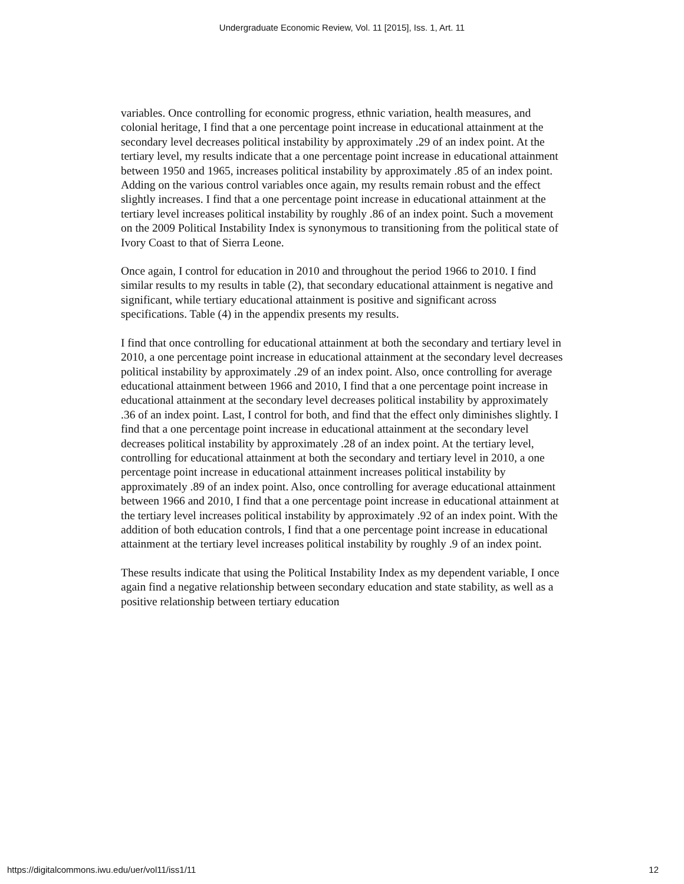Undergraduate Economic Review, Vol. 11 [2015], Iss. 1, Art. 11
variables. Once controlling for economic progress, ethnic variation, health measures, and colonial heritage, I find that a one percentage point increase in educational attainment at the secondary level decreases political instability by approximately .29 of an index point. At the tertiary level, my results indicate that a one percentage point increase in educational attainment between 1950 and 1965, increases political instability by approximately .85 of an index point. Adding on the various control variables once again, my results remain robust and the effect slightly increases. I find that a one percentage point increase in educational attainment at the tertiary level increases political instability by roughly .86 of an index point. Such a movement on the 2009 Political Instability Index is synonymous to transitioning from the political state of Ivory Coast to that of Sierra Leone.
Once again, I control for education in 2010 and throughout the period 1966 to 2010. I find similar results to my results in table (2), that secondary educational attainment is negative and significant, while tertiary educational attainment is positive and significant across specifications. Table (4) in the appendix presents my results.
I find that once controlling for educational attainment at both the secondary and tertiary level in 2010, a one percentage point increase in educational attainment at the secondary level decreases political instability by approximately .29 of an index point. Also, once controlling for average educational attainment between 1966 and 2010, I find that a one percentage point increase in educational attainment at the secondary level decreases political instability by approximately .36 of an index point. Last, I control for both, and find that the effect only diminishes slightly. I find that a one percentage point increase in educational attainment at the secondary level decreases political instability by approximately .28 of an index point. At the tertiary level, controlling for educational attainment at both the secondary and tertiary level in 2010, a one percentage point increase in educational attainment increases political instability by approximately .89 of an index point. Also, once controlling for average educational attainment between 1966 and 2010, I find that a one percentage point increase in educational attainment at the tertiary level increases political instability by approximately .92 of an index point. With the addition of both education controls, I find that a one percentage point increase in educational attainment at the tertiary level increases political instability by roughly .9 of an index point.
These results indicate that using the Political Instability Index as my dependent variable, I once again find a negative relationship between secondary education and state stability, as well as a positive relationship between tertiary education
https://digitalcommons.iwu.edu/uer/vol11/iss1/11 12